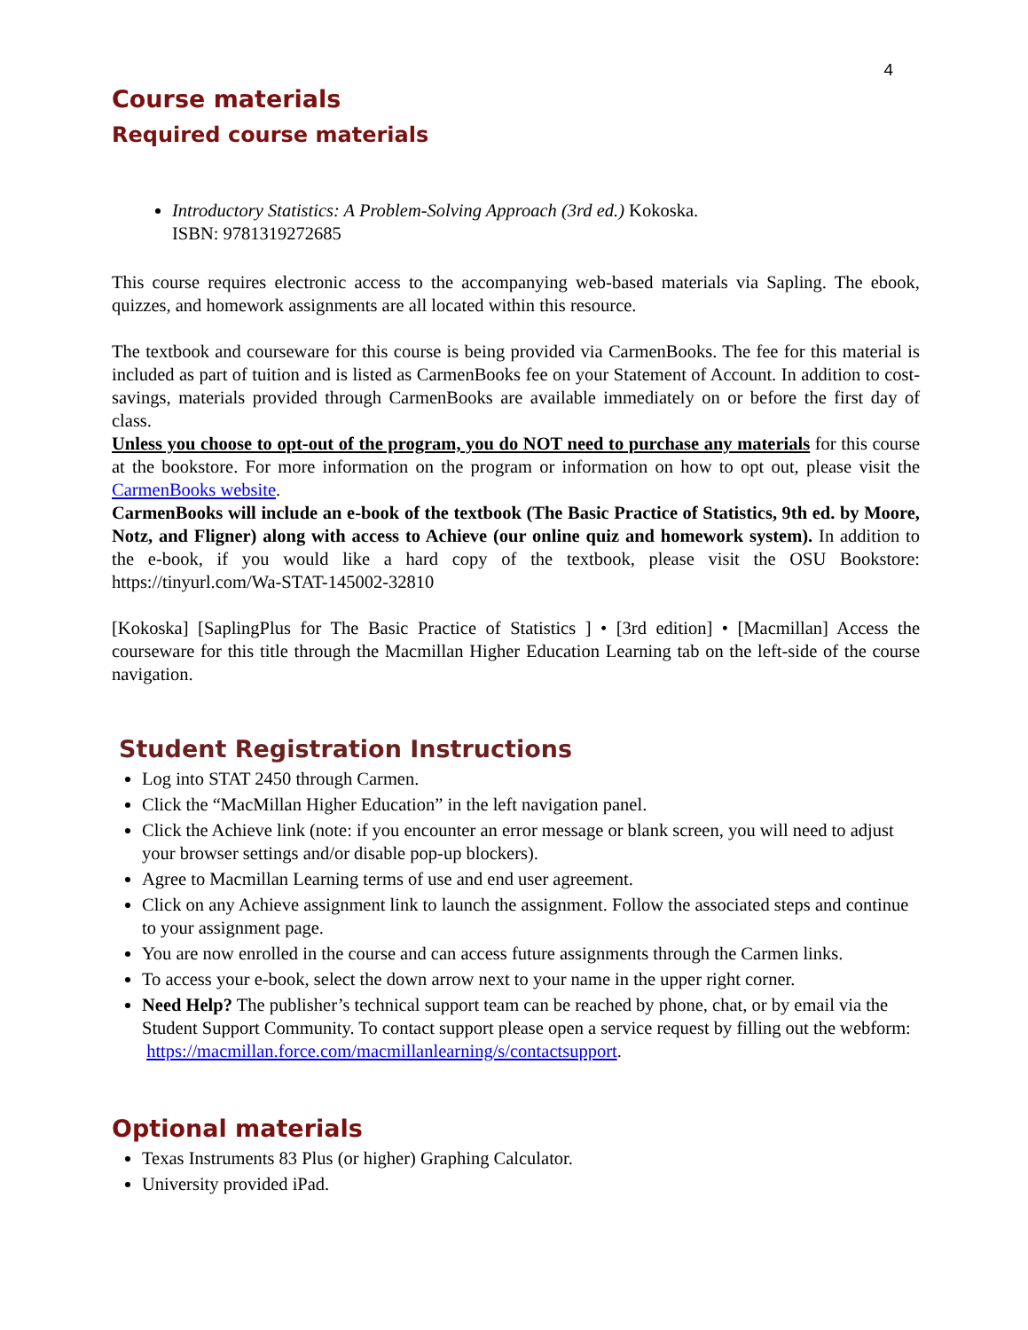4
Course materials
Required course materials
Introductory Statistics: A Problem-Solving Approach (3rd ed.) Kokoska.
ISBN: 9781319272685
This course requires electronic access to the accompanying web-based materials via Sapling. The ebook, quizzes, and homework assignments are all located within this resource.
The textbook and courseware for this course is being provided via CarmenBooks. The fee for this material is included as part of tuition and is listed as CarmenBooks fee on your Statement of Account. In addition to cost-savings, materials provided through CarmenBooks are available immediately on or before the first day of class.
Unless you choose to opt-out of the program, you do NOT need to purchase any materials for this course at the bookstore. For more information on the program or information on how to opt out, please visit the CarmenBooks website.
CarmenBooks will include an e-book of the textbook (The Basic Practice of Statistics, 9th ed. by Moore, Notz, and Fligner) along with access to Achieve (our online quiz and homework system). In addition to the e-book, if you would like a hard copy of the textbook, please visit the OSU Bookstore: https://tinyurl.com/Wa-STAT-145002-32810
[Kokoska] [SaplingPlus for The Basic Practice of Statistics ] • [3rd edition] • [Macmillan] Access the courseware for this title through the Macmillan Higher Education Learning tab on the left-side of the course navigation.
Student Registration Instructions
Log into STAT 2450 through Carmen.
Click the “MacMillan Higher Education” in the left navigation panel.
Click the Achieve link (note: if you encounter an error message or blank screen, you will need to adjust your browser settings and/or disable pop-up blockers).
Agree to Macmillan Learning terms of use and end user agreement.
Click on any Achieve assignment link to launch the assignment. Follow the associated steps and continue to your assignment page.
You are now enrolled in the course and can access future assignments through the Carmen links.
To access your e-book, select the down arrow next to your name in the upper right corner.
Need Help? The publisher’s technical support team can be reached by phone, chat, or by email via the Student Support Community. To contact support please open a service request by filling out the webform:
https://macmillan.force.com/macmillanlearning/s/contactsupport.
Optional materials
Texas Instruments 83 Plus (or higher) Graphing Calculator.
University provided iPad.